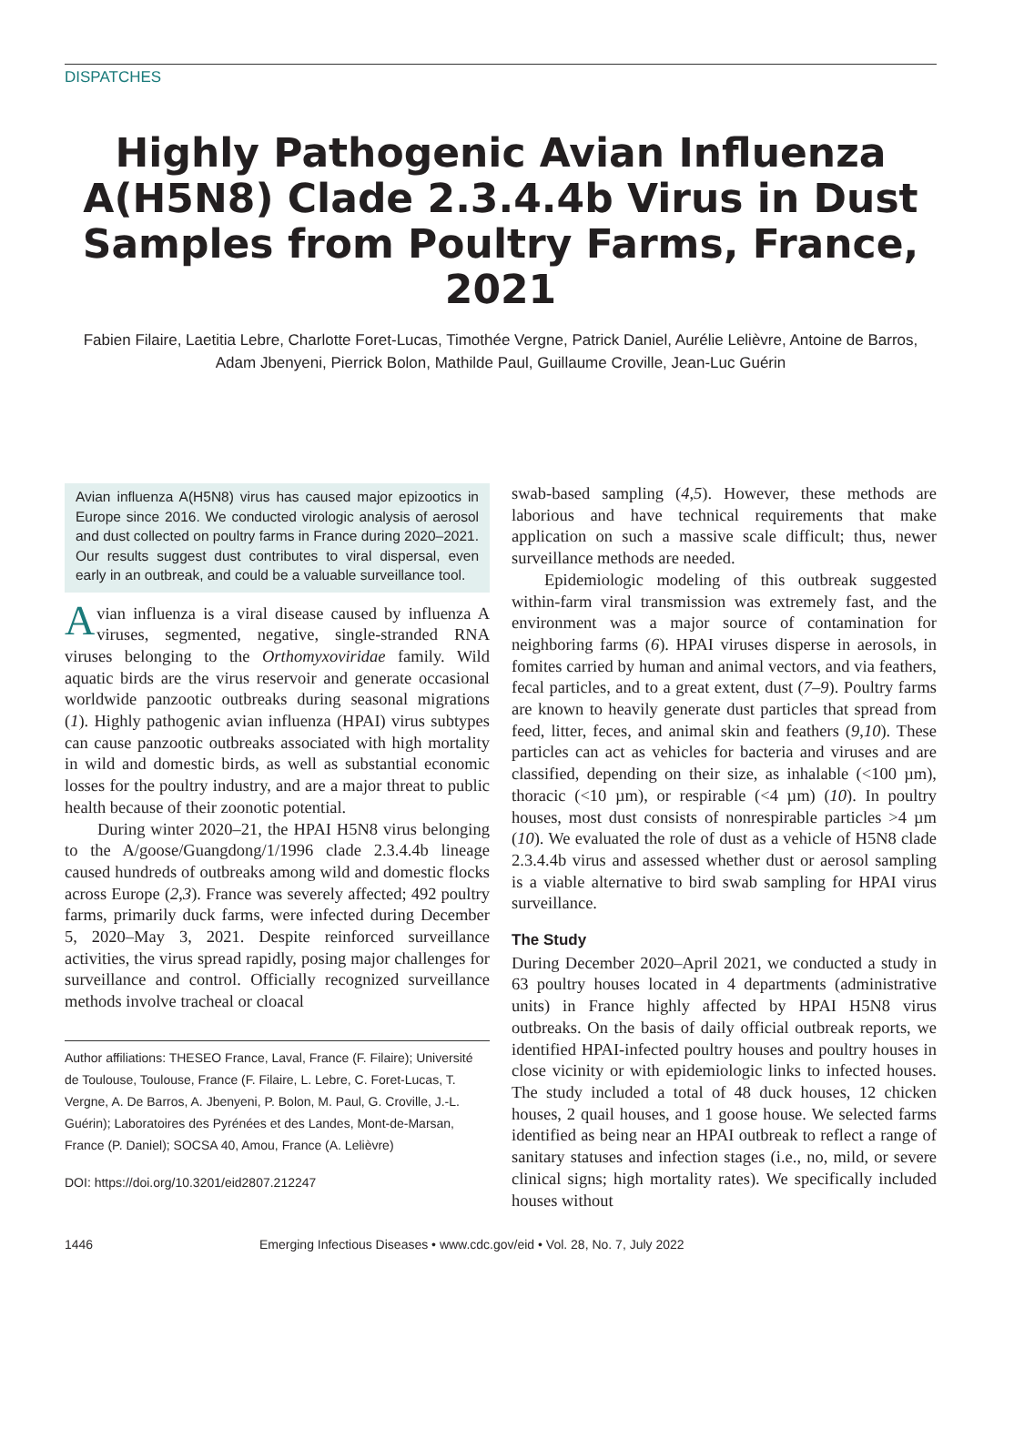DISPATCHES
Highly Pathogenic Avian Influenza A(H5N8) Clade 2.3.4.4b Virus in Dust Samples from Poultry Farms, France, 2021
Fabien Filaire, Laetitia Lebre, Charlotte Foret-Lucas, Timothée Vergne, Patrick Daniel, Aurélie Lelièvre, Antoine de Barros, Adam Jbenyeni, Pierrick Bolon, Mathilde Paul, Guillaume Croville, Jean-Luc Guérin
Avian influenza A(H5N8) virus has caused major epizootics in Europe since 2016. We conducted virologic analysis of aerosol and dust collected on poultry farms in France during 2020–2021. Our results suggest dust contributes to viral dispersal, even early in an outbreak, and could be a valuable surveillance tool.
Avian influenza is a viral disease caused by influenza A viruses, segmented, negative, single-stranded RNA viruses belonging to the Orthomyxoviridae family. Wild aquatic birds are the virus reservoir and generate occasional worldwide panzootic outbreaks during seasonal migrations (1). Highly pathogenic avian influenza (HPAI) virus subtypes can cause panzootic outbreaks associated with high mortality in wild and domestic birds, as well as substantial economic losses for the poultry industry, and are a major threat to public health because of their zoonotic potential.
During winter 2020–21, the HPAI H5N8 virus belonging to the A/goose/Guangdong/1/1996 clade 2.3.4.4b lineage caused hundreds of outbreaks among wild and domestic flocks across Europe (2,3). France was severely affected; 492 poultry farms, primarily duck farms, were infected during December 5, 2020–May 3, 2021. Despite reinforced surveillance activities, the virus spread rapidly, posing major challenges for surveillance and control. Officially recognized surveillance methods involve tracheal or cloacal
Author affiliations: THESEO France, Laval, France (F. Filaire); Université de Toulouse, Toulouse, France (F. Filaire, L. Lebre, C. Foret-Lucas, T. Vergne, A. De Barros, A. Jbenyeni, P. Bolon, M. Paul, G. Croville, J.-L. Guérin); Laboratoires des Pyrénées et des Landes, Mont-de-Marsan, France (P. Daniel); SOCSA 40, Amou, France (A. Lelièvre)
DOI: https://doi.org/10.3201/eid2807.212247
swab-based sampling (4,5). However, these methods are laborious and have technical requirements that make application on such a massive scale difficult; thus, newer surveillance methods are needed.
Epidemiologic modeling of this outbreak suggested within-farm viral transmission was extremely fast, and the environment was a major source of contamination for neighboring farms (6). HPAI viruses disperse in aerosols, in fomites carried by human and animal vectors, and via feathers, fecal particles, and to a great extent, dust (7–9). Poultry farms are known to heavily generate dust particles that spread from feed, litter, feces, and animal skin and feathers (9,10). These particles can act as vehicles for bacteria and viruses and are classified, depending on their size, as inhalable (<100 µm), thoracic (<10 µm), or respirable (<4 µm) (10). In poultry houses, most dust consists of nonrespirable particles >4 µm (10). We evaluated the role of dust as a vehicle of H5N8 clade 2.3.4.4b virus and assessed whether dust or aerosol sampling is a viable alternative to bird swab sampling for HPAI virus surveillance.
The Study
During December 2020–April 2021, we conducted a study in 63 poultry houses located in 4 departments (administrative units) in France highly affected by HPAI H5N8 virus outbreaks. On the basis of daily official outbreak reports, we identified HPAI-infected poultry houses and poultry houses in close vicinity or with epidemiologic links to infected houses. The study included a total of 48 duck houses, 12 chicken houses, 2 quail houses, and 1 goose house. We selected farms identified as being near an HPAI outbreak to reflect a range of sanitary statuses and infection stages (i.e., no, mild, or severe clinical signs; high mortality rates). We specifically included houses without
1446 Emerging Infectious Diseases • www.cdc.gov/eid • Vol. 28, No. 7, July 2022